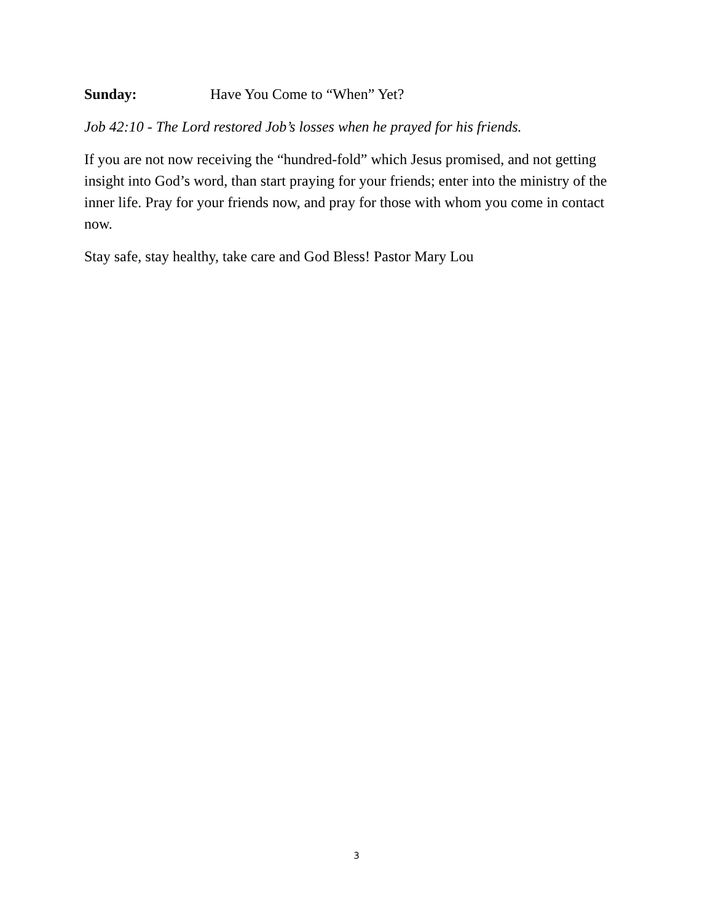Sunday: Have You Come to “When” Yet?
Job 42:10 - The Lord restored Job’s losses when he prayed for his friends.
If you are not now receiving the “hundred-fold” which Jesus promised, and not getting insight into God’s word, than start praying for your friends; enter into the ministry of the inner life. Pray for your friends now, and pray for those with whom you come in contact now.
Stay safe, stay healthy, take care and God Bless! Pastor Mary Lou
3